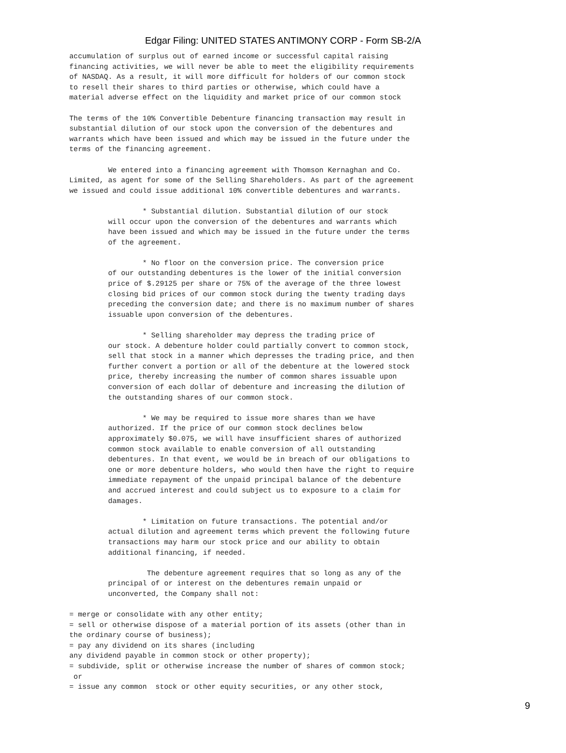Edgar Filing: UNITED STATES ANTIMONY CORP - Form SB-2/A
accumulation of surplus out of earned income or successful capital raising
financing activities, we will never be able to meet the eligibility requirements
of NASDAQ. As a result, it will more difficult for holders of our common stock
to resell their shares to third parties or otherwise, which could have a
material adverse effect on the liquidity and market price of our common stock

The terms of the 10% Convertible Debenture financing transaction may result in
substantial dilution of our stock upon the conversion of the debentures and
warrants which have been issued and which may be issued in the future under the
terms of the financing agreement.

         We entered into a financing agreement with Thomson Kernaghan and Co.
Limited, as agent for some of the Selling Shareholders. As part of the agreement
we issued and could issue additional 10% convertible debentures and warrants.

                 * Substantial dilution. Substantial dilution of our stock
         will occur upon the conversion of the debentures and warrants which
         have been issued and which may be issued in the future under the terms
         of the agreement.

                 * No floor on the conversion price. The conversion price
         of our outstanding debentures is the lower of the initial conversion
         price of $.29125 per share or 75% of the average of the three lowest
         closing bid prices of our common stock during the twenty trading days
         preceding the conversion date; and there is no maximum number of shares
         issuable upon conversion of the debentures.

                 * Selling shareholder may depress the trading price of
         our stock. A debenture holder could partially convert to common stock,
         sell that stock in a manner which depresses the trading price, and then
         further convert a portion or all of the debenture at the lowered stock
         price, thereby increasing the number of common shares issuable upon
         conversion of each dollar of debenture and increasing the dilution of
         the outstanding shares of our common stock.

                 * We may be required to issue more shares than we have
         authorized. If the price of our common stock declines below
         approximately $0.075, we will have insufficient shares of authorized
         common stock available to enable conversion of all outstanding
         debentures. In that event, we would be in breach of our obligations to
         one or more debenture holders, who would then have the right to require
         immediate repayment of the unpaid principal balance of the debenture
         and accrued interest and could subject us to exposure to a claim for
         damages.

                 * Limitation on future transactions. The potential and/or
         actual dilution and agreement terms which prevent the following future
         transactions may harm our stock price and our ability to obtain
         additional financing, if needed.

                  The debenture agreement requires that so long as any of the
         principal of or interest on the debentures remain unpaid or
         unconverted, the Company shall not:

= merge or consolidate with any other entity;
= sell or otherwise dispose of a material portion of its assets (other than in
the ordinary course of business);
= pay any dividend on its shares (including
any dividend payable in common stock or other property);
= subdivide, split or otherwise increase the number of shares of common stock;
 or
= issue any common  stock or other equity securities, or any other stock,
9